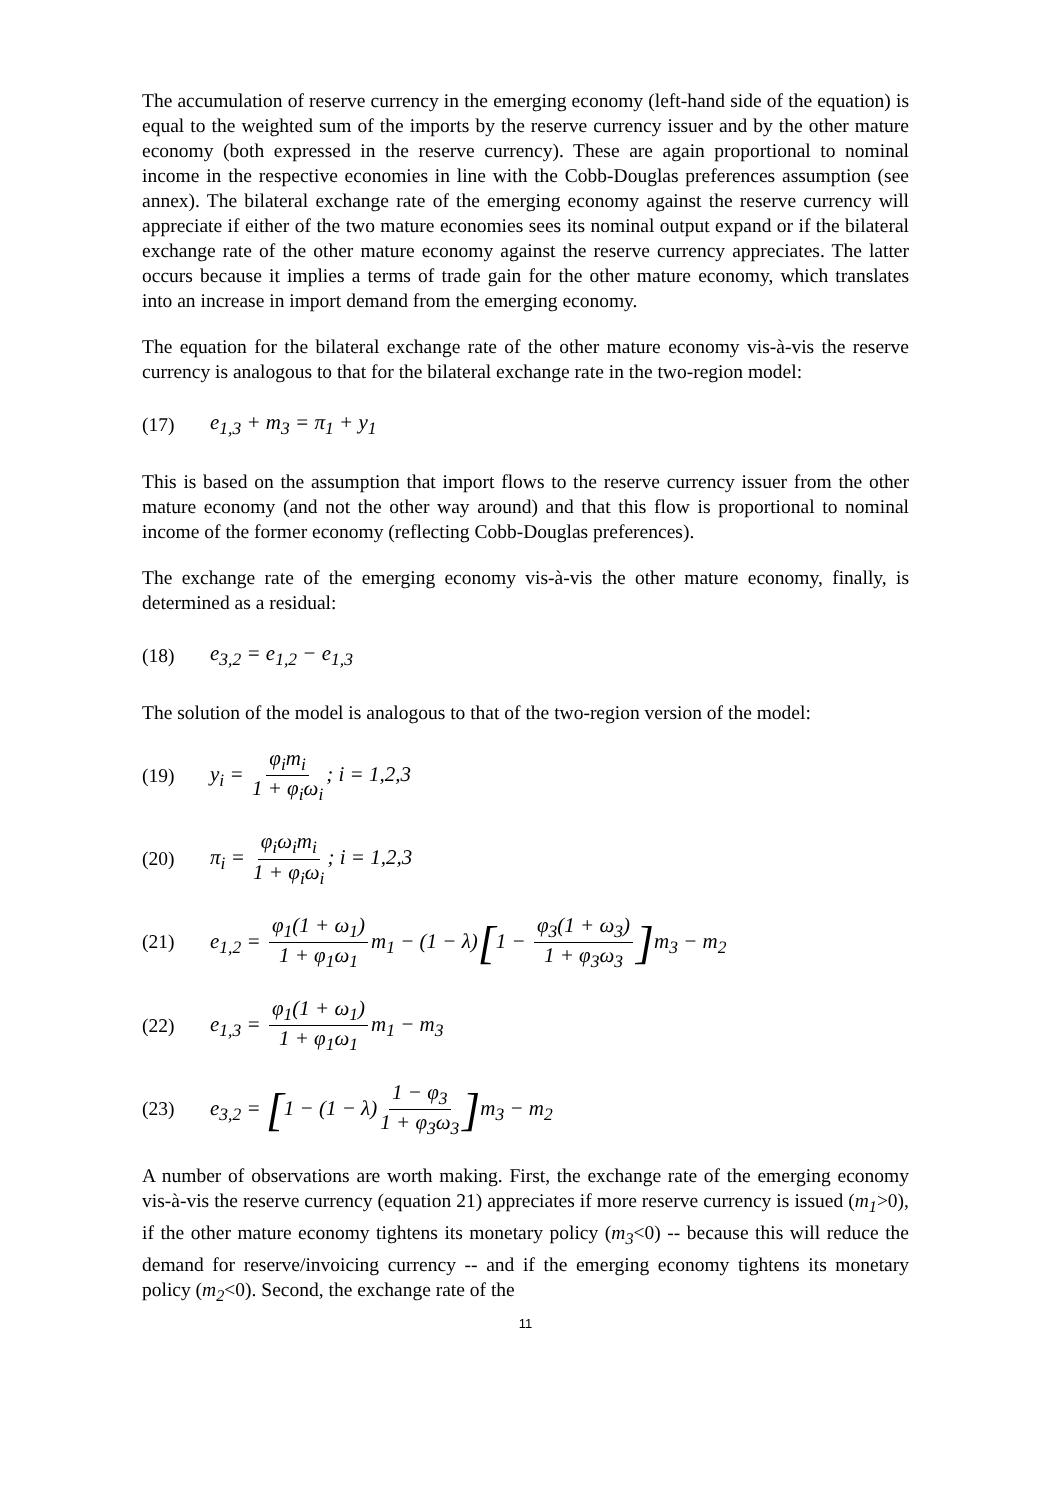The accumulation of reserve currency in the emerging economy (left-hand side of the equation) is equal to the weighted sum of the imports by the reserve currency issuer and by the other mature economy (both expressed in the reserve currency). These are again proportional to nominal income in the respective economies in line with the Cobb-Douglas preferences assumption (see annex). The bilateral exchange rate of the emerging economy against the reserve currency will appreciate if either of the two mature economies sees its nominal output expand or if the bilateral exchange rate of the other mature economy against the reserve currency appreciates. The latter occurs because it implies a terms of trade gain for the other mature economy, which translates into an increase in import demand from the emerging economy.
The equation for the bilateral exchange rate of the other mature economy vis-à-vis the reserve currency is analogous to that for the bilateral exchange rate in the two-region model:
(17) e<sub>1,3</sub> + m<sub>3</sub> = π<sub>1</sub> + y<sub>1</sub>
This is based on the assumption that import flows to the reserve currency issuer from the other mature economy (and not the other way around) and that this flow is proportional to nominal income of the former economy (reflecting Cobb-Douglas preferences).
The exchange rate of the emerging economy vis-à-vis the other mature economy, finally, is determined as a residual:
(18) e<sub>3,2</sub> = e<sub>1,2</sub> − e<sub>1,3</sub>
The solution of the model is analogous to that of the two-region version of the model:
(19) y<sub>i</sub> = φ<sub>i</sub>m<sub>i</sub> 1 + φ<sub>i</sub>ω<sub>i</sub>; i = 1,2,3
(20) π<sub>i</sub> = φ<sub>i</sub>ω<sub>i</sub>m<sub>i</sub> 1 + φ<sub>i</sub>ω<sub>i</sub>; i = 1,2,3
(21) e<sub>1,2</sub> = φ<sub>1</sub>(1 + ω<sub>1</sub>) 1 + φ<sub>1</sub>ω<sub>1</sub> m<sub>1</sub> − (1 − λ)[1 − φ<sub>3</sub>(1 + ω<sub>3</sub>) 1 + φ<sub>3</sub>ω<sub>3</sub>] m<sub>3</sub> − m<sub>2</sub>
(22) e<sub>1,3</sub> = φ<sub>1</sub>(1 + ω<sub>1</sub>) 1 + φ<sub>1</sub>ω<sub>1</sub> m<sub>1</sub> − m<sub>3</sub>
(23) e<sub>3,2</sub> = [1 − (1 − λ) 1 − φ<sub>3</sub> 1 + φ<sub>3</sub>ω<sub>3</sub>] m<sub>3</sub> − m<sub>2</sub>
A number of observations are worth making. First, the exchange rate of the emerging economy vis-à-vis the reserve currency (equation 21) appreciates if more reserve currency is issued (m<sub>1</sub>>0), if the other mature economy tightens its monetary policy (m<sub>3</sub><0) -- because this will reduce the demand for reserve/invoicing currency -- and if the emerging economy tightens its monetary policy (m<sub>2</sub><0). Second, the exchange rate of the
11